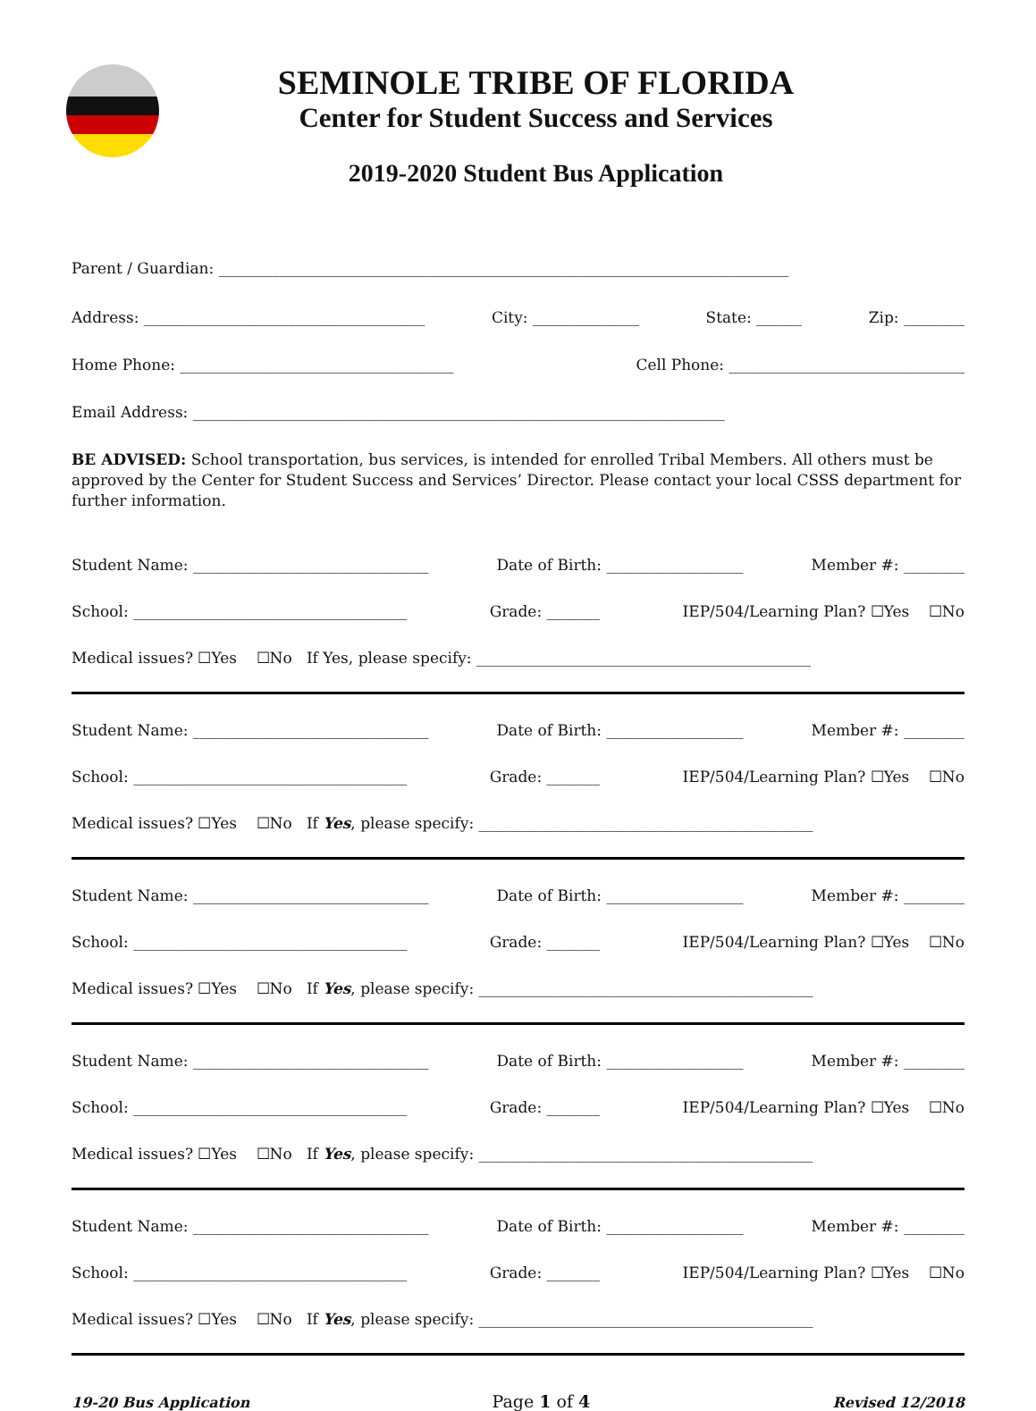SEMINOLE TRIBE OF FLORIDA
Center for Student Success and Services
2019-2020 Student Bus Application
Parent / Guardian: ___________________________________________________________________________
Address: _____________________________________ City: ______________ State: ______ Zip: ________
Home Phone: ____________________________________ Cell Phone: _______________________________
Email Address: ______________________________________________________________________
BE ADVISED: School transportation, bus services, is intended for enrolled Tribal Members. All others must be approved by the Center for Student Success and Services’ Director. Please contact your local CSSS department for further information.
Student Name: _______________________________ Date of Birth: __________________ Member #: ________
School: ____________________________________ Grade: _______ IEP/504/Learning Plan? ☐Yes ☐No
Medical issues? ☐Yes ☐No If Yes, please specify: ____________________________________________
Student Name: _______________________________ Date of Birth: __________________ Member #: ________
School: ____________________________________ Grade: _______ IEP/504/Learning Plan? ☐Yes ☐No
Medical issues? ☐Yes ☐No If Yes, please specify: ____________________________________________
Student Name: _______________________________ Date of Birth: __________________ Member #: ________
School: ____________________________________ Grade: _______ IEP/504/Learning Plan? ☐Yes ☐No
Medical issues? ☐Yes ☐No If Yes, please specify: ____________________________________________
Student Name: _______________________________ Date of Birth: __________________ Member #: ________
School: ____________________________________ Grade: _______ IEP/504/Learning Plan? ☐Yes ☐No
Medical issues? ☐Yes ☐No If Yes, please specify: ____________________________________________
Student Name: _______________________________ Date of Birth: __________________ Member #: ________
School: ____________________________________ Grade: _______ IEP/504/Learning Plan? ☐Yes ☐No
Medical issues? ☐Yes ☐No If Yes, please specify: ____________________________________________
19-20 Bus Application Page 1 of 4 Revised 12/2018